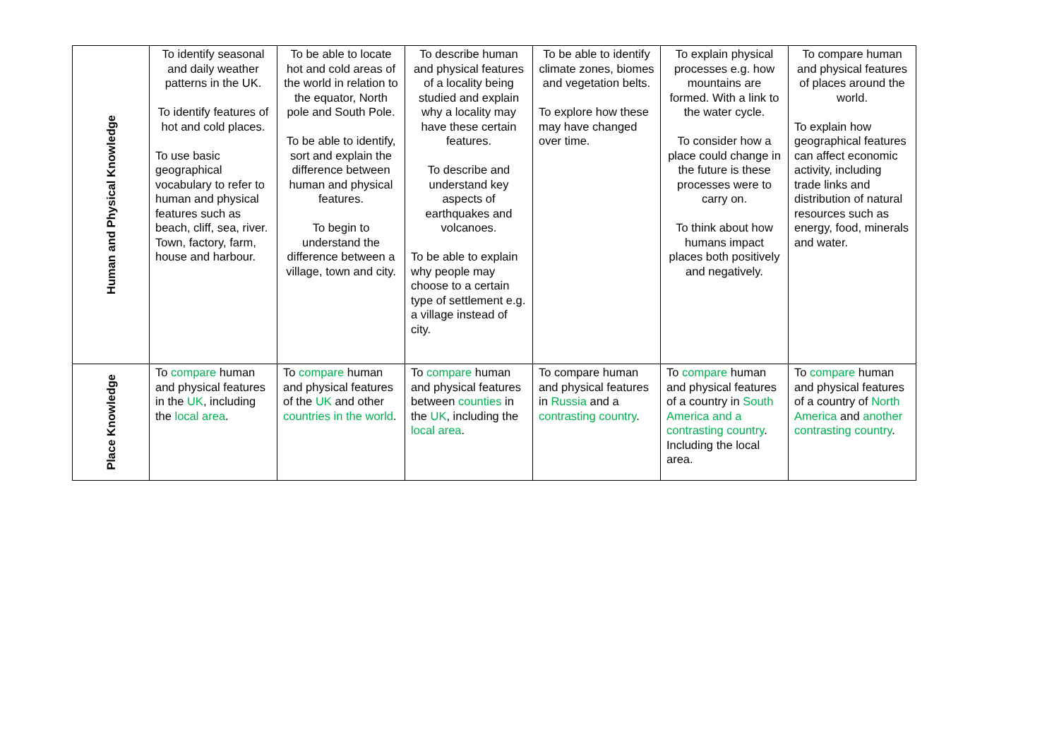| Human and Physical Knowledge | To identify seasonal and daily weather patterns in the UK. To identify features of hot and cold places. To use basic geographical vocabulary to refer to human and physical features such as beach, cliff, sea, river. Town, factory, farm, house and harbour. | To be able to locate hot and cold areas of the world in relation to the equator, North pole and South Pole. To be able to identify, sort and explain the difference between human and physical features. To begin to understand the difference between a village, town and city. | To describe human and physical features of a locality being studied and explain why a locality may have these certain features. To describe and understand key aspects of earthquakes and volcanoes. To be able to explain why people may choose to a certain type of settlement e.g. a village instead of city. | To be able to identify climate zones, biomes and vegetation belts. To explore how these may have changed over time. | To explain physical processes e.g. how mountains are formed. With a link to the water cycle. To consider how a place could change in the future is these processes were to carry on. To think about how humans impact places both positively and negatively. | To compare human and physical features of places around the world. To explain how geographical features can affect economic activity, including trade links and distribution of natural resources such as energy, food, minerals and water. |
| Place Knowledge | To compare human and physical features in the UK , including the local area . | To compare human and physical features of the UK and other countries in the world . | To compare human and physical features between counties in the UK , including the local area . | To compare human and physical features in Russia and a contrasting country . | To compare human and physical features of a country in South America and a contrasting country . Including the local area. | To compare human and physical features of a country of North America and another contrasting country . |